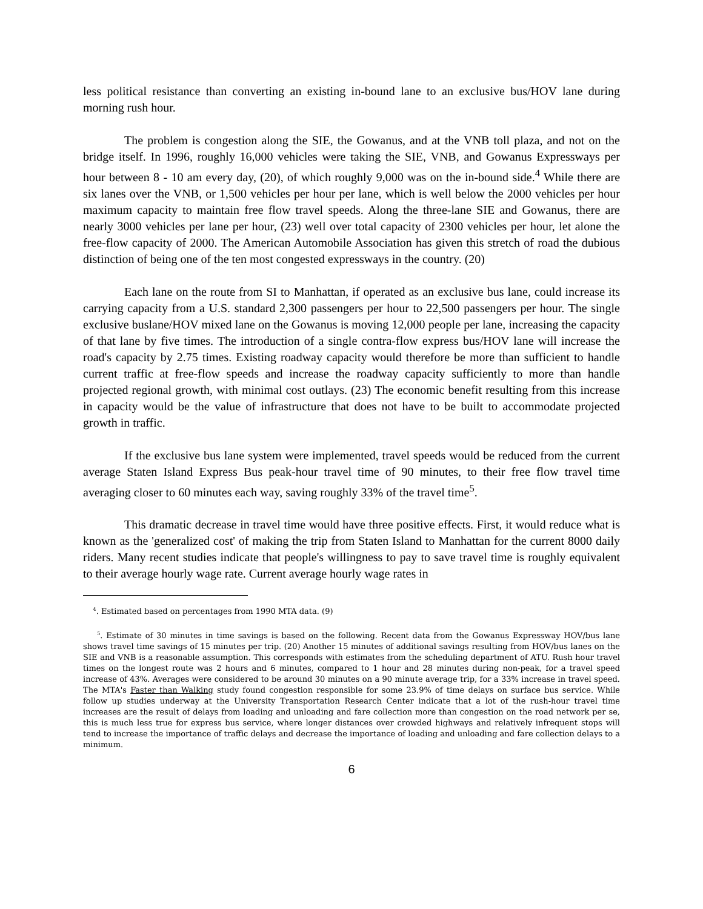less political resistance than converting an existing in-bound lane to an exclusive bus/HOV lane during morning rush hour.
The problem is congestion along the SIE, the Gowanus, and at the VNB toll plaza, and not on the bridge itself. In 1996, roughly 16,000 vehicles were taking the SIE, VNB, and Gowanus Expressways per hour between 8 - 10 am every day, (20), of which roughly 9,000 was on the in-bound side.<sup>4</sup> While there are six lanes over the VNB, or 1,500 vehicles per hour per lane, which is well below the 2000 vehicles per hour maximum capacity to maintain free flow travel speeds. Along the three-lane SIE and Gowanus, there are nearly 3000 vehicles per lane per hour, (23) well over total capacity of 2300 vehicles per hour, let alone the free-flow capacity of 2000. The American Automobile Association has given this stretch of road the dubious distinction of being one of the ten most congested expressways in the country. (20)
Each lane on the route from SI to Manhattan, if operated as an exclusive bus lane, could increase its carrying capacity from a U.S. standard 2,300 passengers per hour to 22,500 passengers per hour. The single exclusive buslane/HOV mixed lane on the Gowanus is moving 12,000 people per lane, increasing the capacity of that lane by five times. The introduction of a single contra-flow express bus/HOV lane will increase the road's capacity by 2.75 times. Existing roadway capacity would therefore be more than sufficient to handle current traffic at free-flow speeds and increase the roadway capacity sufficiently to more than handle projected regional growth, with minimal cost outlays. (23) The economic benefit resulting from this increase in capacity would be the value of infrastructure that does not have to be built to accommodate projected growth in traffic.
If the exclusive bus lane system were implemented, travel speeds would be reduced from the current average Staten Island Express Bus peak-hour travel time of 90 minutes, to their free flow travel time averaging closer to 60 minutes each way, saving roughly 33% of the travel time<sup>5</sup>.
This dramatic decrease in travel time would have three positive effects. First, it would reduce what is known as the 'generalized cost' of making the trip from Staten Island to Manhattan for the current 8000 daily riders. Many recent studies indicate that people's willingness to pay to save travel time is roughly equivalent to their average hourly wage rate. Current average hourly wage rates in
<sup>4</sup>. Estimated based on percentages from 1990 MTA data. (9)
<sup>5</sup>. Estimate of 30 minutes in time savings is based on the following. Recent data from the Gowanus Expressway HOV/bus lane shows travel time savings of 15 minutes per trip. (20) Another 15 minutes of additional savings resulting from HOV/bus lanes on the SIE and VNB is a reasonable assumption. This corresponds with estimates from the scheduling department of ATU. Rush hour travel times on the longest route was 2 hours and 6 minutes, compared to 1 hour and 28 minutes during non-peak, for a travel speed increase of 43%. Averages were considered to be around 30 minutes on a 90 minute average trip, for a 33% increase in travel speed. The MTA's Faster than Walking study found congestion responsible for some 23.9% of time delays on surface bus service. While follow up studies underway at the University Transportation Research Center indicate that a lot of the rush-hour travel time increases are the result of delays from loading and unloading and fare collection more than congestion on the road network per se, this is much less true for express bus service, where longer distances over crowded highways and relatively infrequent stops will tend to increase the importance of traffic delays and decrease the importance of loading and unloading and fare collection delays to a minimum.
6